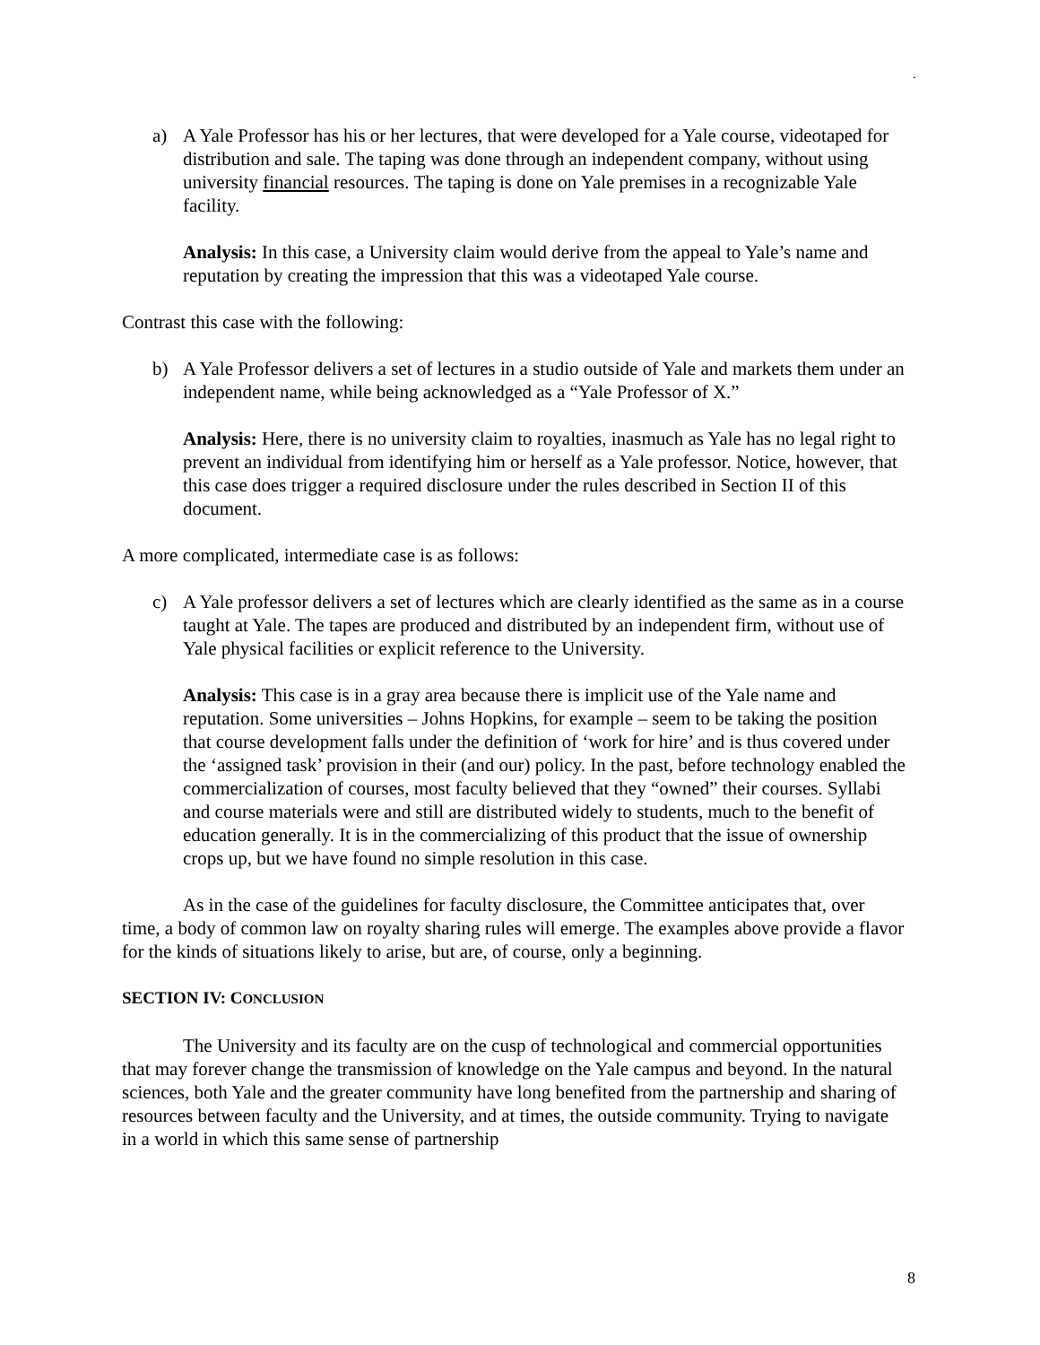.
a) A Yale Professor has his or her lectures, that were developed for a Yale course, videotaped for distribution and sale. The taping was done through an independent company, without using university financial resources. The taping is done on Yale premises in a recognizable Yale facility.
Analysis: In this case, a University claim would derive from the appeal to Yale’s name and reputation by creating the impression that this was a videotaped Yale course.
Contrast this case with the following:
b) A Yale Professor delivers a set of lectures in a studio outside of Yale and markets them under an independent name, while being acknowledged as a “Yale Professor of X.”
Analysis: Here, there is no university claim to royalties, inasmuch as Yale has no legal right to prevent an individual from identifying him or herself as a Yale professor. Notice, however, that this case does trigger a required disclosure under the rules described in Section II of this document.
A more complicated, intermediate case is as follows:
c) A Yale professor delivers a set of lectures which are clearly identified as the same as in a course taught at Yale. The tapes are produced and distributed by an independent firm, without use of Yale physical facilities or explicit reference to the University.
Analysis: This case is in a gray area because there is implicit use of the Yale name and reputation. Some universities – Johns Hopkins, for example – seem to be taking the position that course development falls under the definition of ‘work for hire’ and is thus covered under the ‘assigned task’ provision in their (and our) policy. In the past, before technology enabled the commercialization of courses, most faculty believed that they “owned” their courses. Syllabi and course materials were and still are distributed widely to students, much to the benefit of education generally. It is in the commercializing of this product that the issue of ownership crops up, but we have found no simple resolution in this case.
As in the case of the guidelines for faculty disclosure, the Committee anticipates that, over time, a body of common law on royalty sharing rules will emerge. The examples above provide a flavor for the kinds of situations likely to arise, but are, of course, only a beginning.
SECTION IV: CONCLUSION
The University and its faculty are on the cusp of technological and commercial opportunities that may forever change the transmission of knowledge on the Yale campus and beyond. In the natural sciences, both Yale and the greater community have long benefited from the partnership and sharing of resources between faculty and the University, and at times, the outside community. Trying to navigate in a world in which this same sense of partnership
8